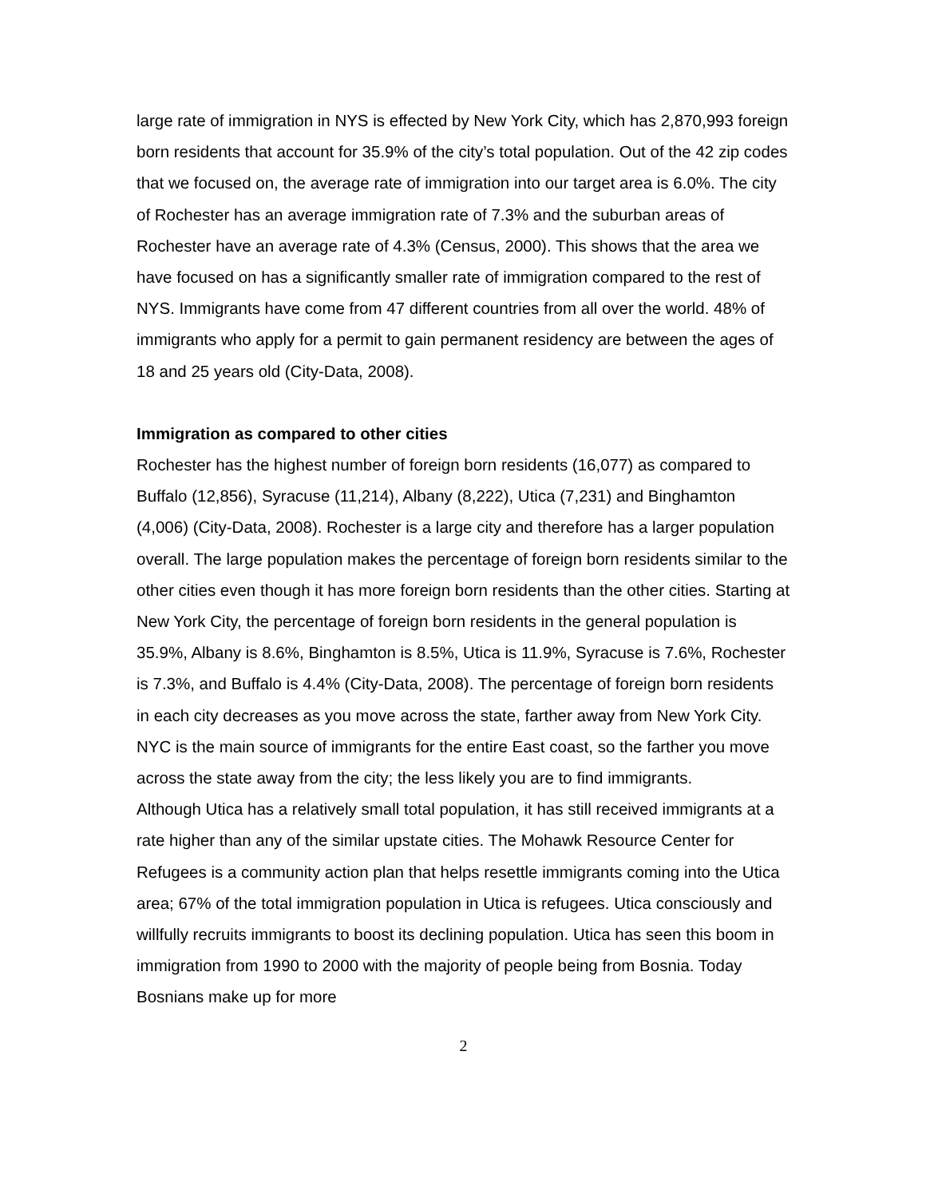large rate of immigration in NYS is effected by New York City, which has 2,870,993 foreign born residents that account for 35.9% of the city’s total population. Out of the 42 zip codes that we focused on, the average rate of immigration into our target area is 6.0%. The city of Rochester has an average immigration rate of 7.3% and the suburban areas of Rochester have an average rate of 4.3% (Census, 2000). This shows that the area we have focused on has a significantly smaller rate of immigration compared to the rest of NYS. Immigrants have come from 47 different countries from all over the world. 48% of immigrants who apply for a permit to gain permanent residency are between the ages of 18 and 25 years old (City-Data, 2008).
Immigration as compared to other cities
Rochester has the highest number of foreign born residents (16,077) as compared to Buffalo (12,856), Syracuse (11,214), Albany (8,222), Utica (7,231) and Binghamton (4,006) (City-Data, 2008). Rochester is a large city and therefore has a larger population overall. The large population makes the percentage of foreign born residents similar to the other cities even though it has more foreign born residents than the other cities. Starting at New York City, the percentage of foreign born residents in the general population is 35.9%, Albany is 8.6%, Binghamton is 8.5%, Utica is 11.9%, Syracuse is 7.6%, Rochester is 7.3%, and Buffalo is 4.4% (City-Data, 2008). The percentage of foreign born residents in each city decreases as you move across the state, farther away from New York City. NYC is the main source of immigrants for the entire East coast, so the farther you move across the state away from the city; the less likely you are to find immigrants.
Although Utica has a relatively small total population, it has still received immigrants at a rate higher than any of the similar upstate cities. The Mohawk Resource Center for Refugees is a community action plan that helps resettle immigrants coming into the Utica area; 67% of the total immigration population in Utica is refugees. Utica consciously and willfully recruits immigrants to boost its declining population. Utica has seen this boom in immigration from 1990 to 2000 with the majority of people being from Bosnia. Today Bosnians make up for more
2